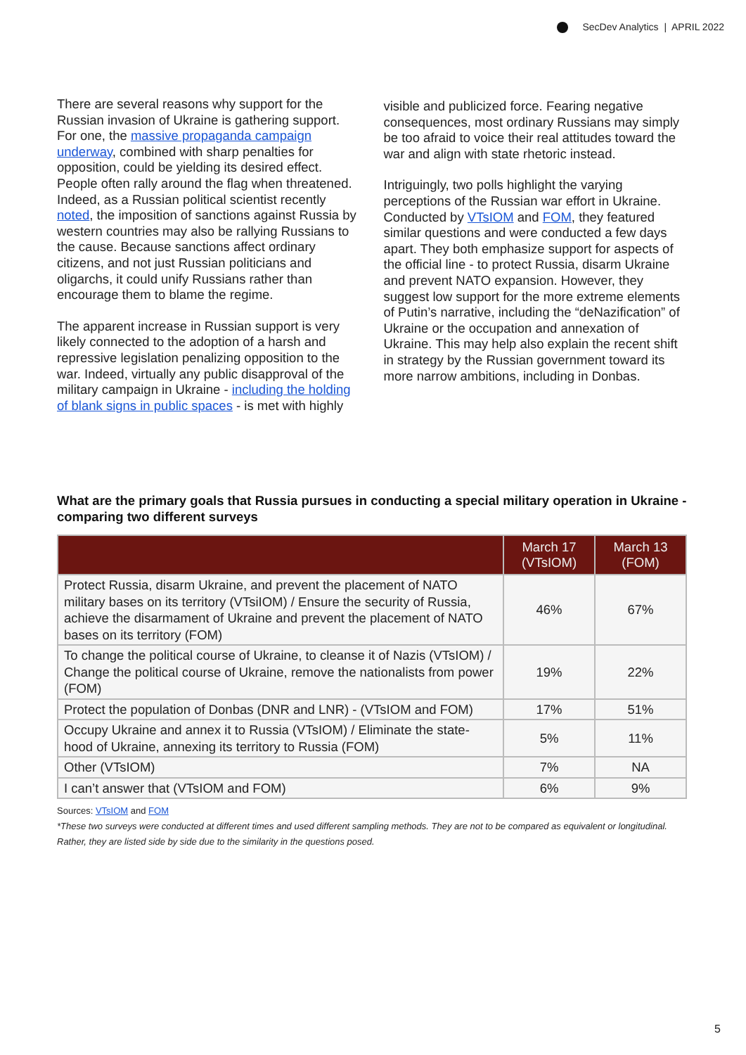SecDev Analytics | APRIL 2022
There are several reasons why support for the Russian invasion of Ukraine is gathering support. For one, the massive propaganda campaign underway, combined with sharp penalties for opposition, could be yielding its desired effect. People often rally around the flag when threatened. Indeed, as a Russian political scientist recently noted, the imposition of sanctions against Russia by western countries may also be rallying Russians to the cause. Because sanctions affect ordinary citizens, and not just Russian politicians and oligarchs, it could unify Russians rather than encourage them to blame the regime.
The apparent increase in Russian support is very likely connected to the adoption of a harsh and repressive legislation penalizing opposition to the war. Indeed, virtually any public disapproval of the military campaign in Ukraine - including the holding of blank signs in public spaces - is met with highly
visible and publicized force. Fearing negative consequences, most ordinary Russians may simply be too afraid to voice their real attitudes toward the war and align with state rhetoric instead.
Intriguingly, two polls highlight the varying perceptions of the Russian war effort in Ukraine. Conducted by VTsIOM and FOM, they featured similar questions and were conducted a few days apart. They both emphasize support for aspects of the official line - to protect Russia, disarm Ukraine and prevent NATO expansion. However, they suggest low support for the more extreme elements of Putin’s narrative, including the “deNazification” of Ukraine or the occupation and annexation of Ukraine. This may help also explain the recent shift in strategy by the Russian government toward its more narrow ambitions, including in Donbas.
What are the primary goals that Russia pursues in conducting a special military operation in Ukraine - comparing two different surveys
| | March 17 (VTsIOM) | March 13 (FOM) |
| --- | --- | --- |
| Protect Russia, disarm Ukraine, and prevent the placement of NATO military bases on its territory (VTsiIOM) / Ensure the security of Russia, achieve the disarmament of Ukraine and prevent the placement of NATO bases on its territory (FOM) | 46% | 67% |
| To change the political course of Ukraine, to cleanse it of Nazis (VTsIOM) / Change the political course of Ukraine, remove the nationalists from power (FOM) | 19% | 22% |
| Protect the population of Donbas (DNR and LNR) - (VTsIOM and FOM) | 17% | 51% |
| Occupy Ukraine and annex it to Russia (VTsIOM) / Eliminate the state-hood of Ukraine, annexing its territory to Russia (FOM) | 5% | 11% |
| Other (VTsIOM) | 7% | NA |
| I can’t answer that (VTsIOM and FOM) | 6% | 9% |
Sources: VTsIOM and FOM
*These two surveys were conducted at different times and used different sampling methods. They are not to be compared as equivalent or longitudinal. Rather, they are listed side by side due to the similarity in the questions posed.
5